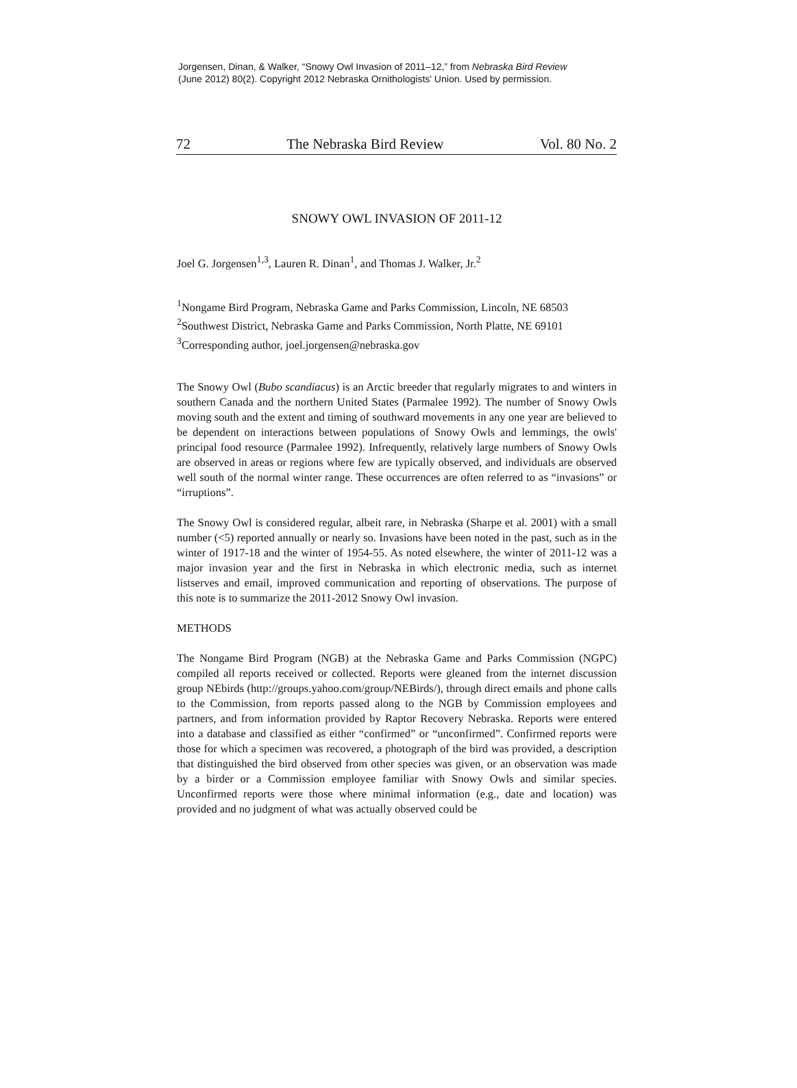Jorgensen, Dinan, & Walker, “Snowy Owl Invasion of 2011–12,” from Nebraska Bird Review
(June 2012) 80(2). Copyright 2012 Nebraska Ornithologists' Union. Used by permission.
72 The Nebraska Bird Review Vol. 80 No. 2
SNOWY OWL INVASION OF 2011-12
Joel G. Jorgensen<sup>1,3</sup>, Lauren R. Dinan<sup>1</sup>, and Thomas J. Walker, Jr.<sup>2</sup>
<sup>1</sup> Nongame Bird Program, Nebraska Game and Parks Commission, Lincoln, NE 68503
<sup>2</sup> Southwest District, Nebraska Game and Parks Commission, North Platte, NE 69101
<sup>3</sup> Corresponding author, joel.jorgensen@nebraska.gov
The Snowy Owl (Bubo scandiacus) is an Arctic breeder that regularly migrates to and winters in southern Canada and the northern United States (Parmalee 1992). The number of Snowy Owls moving south and the extent and timing of southward movements in any one year are believed to be dependent on interactions between populations of Snowy Owls and lemmings, the owls' principal food resource (Parmalee 1992). Infrequently, relatively large numbers of Snowy Owls are observed in areas or regions where few are typically observed, and individuals are observed well south of the normal winter range. These occurrences are often referred to as “invasions” or “irruptions”.
The Snowy Owl is considered regular, albeit rare, in Nebraska (Sharpe et al. 2001) with a small number (<5) reported annually or nearly so. Invasions have been noted in the past, such as in the winter of 1917-18 and the winter of 1954-55. As noted elsewhere, the winter of 2011-12 was a major invasion year and the first in Nebraska in which electronic media, such as internet listserves and email, improved communication and reporting of observations. The purpose of this note is to summarize the 2011-2012 Snowy Owl invasion.
METHODS
The Nongame Bird Program (NGB) at the Nebraska Game and Parks Commission (NGPC) compiled all reports received or collected. Reports were gleaned from the internet discussion group NEbirds (http://groups.yahoo.com/group/NEBirds/), through direct emails and phone calls to the Commission, from reports passed along to the NGB by Commission employees and partners, and from information provided by Raptor Recovery Nebraska. Reports were entered into a database and classified as either “confirmed” or “unconfirmed”. Confirmed reports were those for which a specimen was recovered, a photograph of the bird was provided, a description that distinguished the bird observed from other species was given, or an observation was made by a birder or a Commission employee familiar with Snowy Owls and similar species. Unconfirmed reports were those where minimal information (e.g., date and location) was provided and no judgment of what was actually observed could be